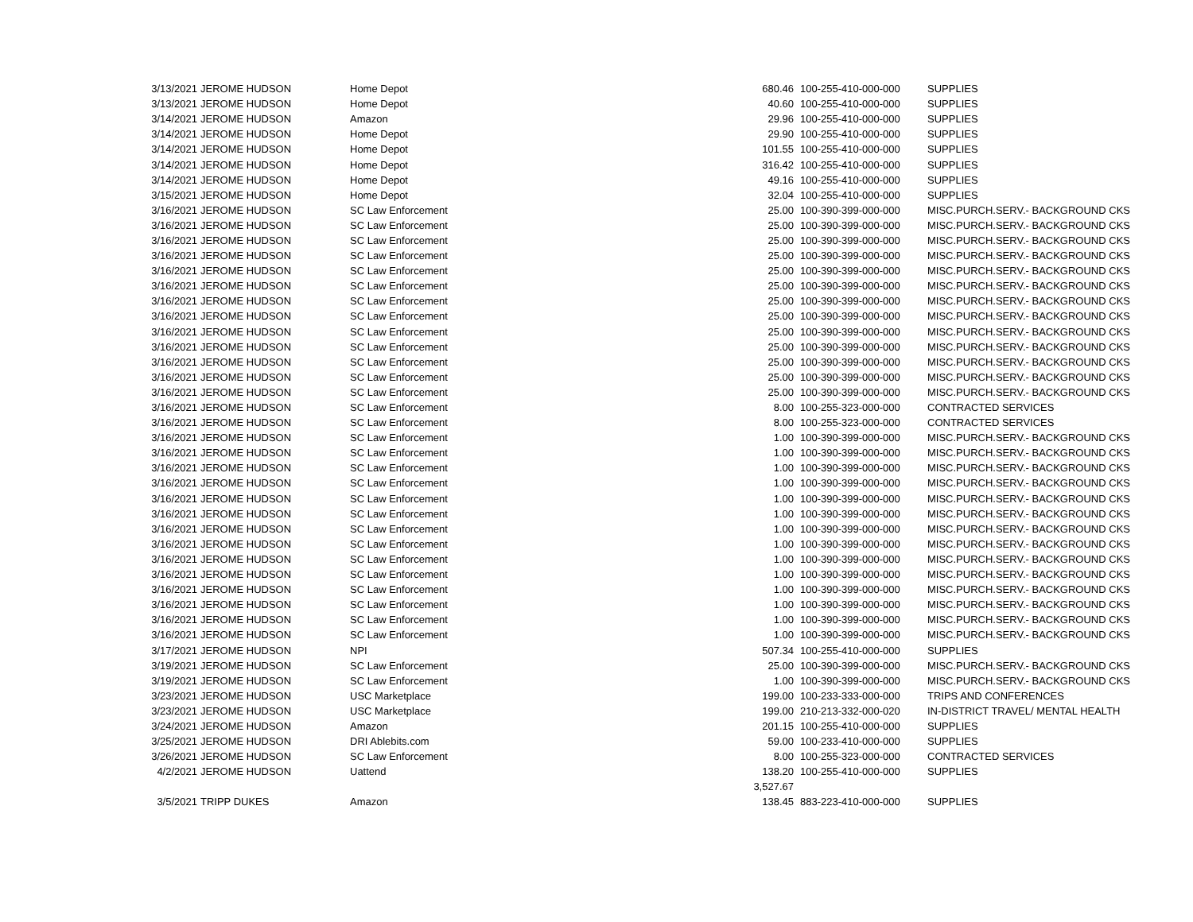| 3/13/2021 | JEROME HUDSON | Home Depot | 680.46 | 100-255-410-000-000 | SUPPLIES |
| 3/13/2021 | JEROME HUDSON | Home Depot | 40.60 | 100-255-410-000-000 | SUPPLIES |
| 3/14/2021 | JEROME HUDSON | Amazon | 29.96 | 100-255-410-000-000 | SUPPLIES |
| 3/14/2021 | JEROME HUDSON | Home Depot | 29.90 | 100-255-410-000-000 | SUPPLIES |
| 3/14/2021 | JEROME HUDSON | Home Depot | 101.55 | 100-255-410-000-000 | SUPPLIES |
| 3/14/2021 | JEROME HUDSON | Home Depot | 316.42 | 100-255-410-000-000 | SUPPLIES |
| 3/14/2021 | JEROME HUDSON | Home Depot | 49.16 | 100-255-410-000-000 | SUPPLIES |
| 3/15/2021 | JEROME HUDSON | Home Depot | 32.04 | 100-255-410-000-000 | SUPPLIES |
| 3/16/2021 | JEROME HUDSON | SC Law Enforcement | 25.00 | 100-390-399-000-000 | MISC.PURCH.SERV.- BACKGROUND CKS |
| 3/16/2021 | JEROME HUDSON | SC Law Enforcement | 25.00 | 100-390-399-000-000 | MISC.PURCH.SERV.- BACKGROUND CKS |
| 3/16/2021 | JEROME HUDSON | SC Law Enforcement | 25.00 | 100-390-399-000-000 | MISC.PURCH.SERV.- BACKGROUND CKS |
| 3/16/2021 | JEROME HUDSON | SC Law Enforcement | 25.00 | 100-390-399-000-000 | MISC.PURCH.SERV.- BACKGROUND CKS |
| 3/16/2021 | JEROME HUDSON | SC Law Enforcement | 25.00 | 100-390-399-000-000 | MISC.PURCH.SERV.- BACKGROUND CKS |
| 3/16/2021 | JEROME HUDSON | SC Law Enforcement | 25.00 | 100-390-399-000-000 | MISC.PURCH.SERV.- BACKGROUND CKS |
| 3/16/2021 | JEROME HUDSON | SC Law Enforcement | 25.00 | 100-390-399-000-000 | MISC.PURCH.SERV.- BACKGROUND CKS |
| 3/16/2021 | JEROME HUDSON | SC Law Enforcement | 25.00 | 100-390-399-000-000 | MISC.PURCH.SERV.- BACKGROUND CKS |
| 3/16/2021 | JEROME HUDSON | SC Law Enforcement | 25.00 | 100-390-399-000-000 | MISC.PURCH.SERV.- BACKGROUND CKS |
| 3/16/2021 | JEROME HUDSON | SC Law Enforcement | 25.00 | 100-390-399-000-000 | MISC.PURCH.SERV.- BACKGROUND CKS |
| 3/16/2021 | JEROME HUDSON | SC Law Enforcement | 25.00 | 100-390-399-000-000 | MISC.PURCH.SERV.- BACKGROUND CKS |
| 3/16/2021 | JEROME HUDSON | SC Law Enforcement | 25.00 | 100-390-399-000-000 | MISC.PURCH.SERV.- BACKGROUND CKS |
| 3/16/2021 | JEROME HUDSON | SC Law Enforcement | 25.00 | 100-390-399-000-000 | MISC.PURCH.SERV.- BACKGROUND CKS |
| 3/16/2021 | JEROME HUDSON | SC Law Enforcement | 8.00 | 100-255-323-000-000 | CONTRACTED SERVICES |
| 3/16/2021 | JEROME HUDSON | SC Law Enforcement | 8.00 | 100-255-323-000-000 | CONTRACTED SERVICES |
| 3/16/2021 | JEROME HUDSON | SC Law Enforcement | 1.00 | 100-390-399-000-000 | MISC.PURCH.SERV.- BACKGROUND CKS |
| 3/16/2021 | JEROME HUDSON | SC Law Enforcement | 1.00 | 100-390-399-000-000 | MISC.PURCH.SERV.- BACKGROUND CKS |
| 3/16/2021 | JEROME HUDSON | SC Law Enforcement | 1.00 | 100-390-399-000-000 | MISC.PURCH.SERV.- BACKGROUND CKS |
| 3/16/2021 | JEROME HUDSON | SC Law Enforcement | 1.00 | 100-390-399-000-000 | MISC.PURCH.SERV.- BACKGROUND CKS |
| 3/16/2021 | JEROME HUDSON | SC Law Enforcement | 1.00 | 100-390-399-000-000 | MISC.PURCH.SERV.- BACKGROUND CKS |
| 3/16/2021 | JEROME HUDSON | SC Law Enforcement | 1.00 | 100-390-399-000-000 | MISC.PURCH.SERV.- BACKGROUND CKS |
| 3/16/2021 | JEROME HUDSON | SC Law Enforcement | 1.00 | 100-390-399-000-000 | MISC.PURCH.SERV.- BACKGROUND CKS |
| 3/16/2021 | JEROME HUDSON | SC Law Enforcement | 1.00 | 100-390-399-000-000 | MISC.PURCH.SERV.- BACKGROUND CKS |
| 3/16/2021 | JEROME HUDSON | SC Law Enforcement | 1.00 | 100-390-399-000-000 | MISC.PURCH.SERV.- BACKGROUND CKS |
| 3/16/2021 | JEROME HUDSON | SC Law Enforcement | 1.00 | 100-390-399-000-000 | MISC.PURCH.SERV.- BACKGROUND CKS |
| 3/16/2021 | JEROME HUDSON | SC Law Enforcement | 1.00 | 100-390-399-000-000 | MISC.PURCH.SERV.- BACKGROUND CKS |
| 3/16/2021 | JEROME HUDSON | SC Law Enforcement | 1.00 | 100-390-399-000-000 | MISC.PURCH.SERV.- BACKGROUND CKS |
| 3/16/2021 | JEROME HUDSON | SC Law Enforcement | 1.00 | 100-390-399-000-000 | MISC.PURCH.SERV.- BACKGROUND CKS |
| 3/16/2021 | JEROME HUDSON | SC Law Enforcement | 1.00 | 100-390-399-000-000 | MISC.PURCH.SERV.- BACKGROUND CKS |
| 3/17/2021 | JEROME HUDSON | NPI | 507.34 | 100-255-410-000-000 | SUPPLIES |
| 3/19/2021 | JEROME HUDSON | SC Law Enforcement | 25.00 | 100-390-399-000-000 | MISC.PURCH.SERV.- BACKGROUND CKS |
| 3/19/2021 | JEROME HUDSON | SC Law Enforcement | 1.00 | 100-390-399-000-000 | MISC.PURCH.SERV.- BACKGROUND CKS |
| 3/23/2021 | JEROME HUDSON | USC Marketplace | 199.00 | 100-233-333-000-000 | TRIPS AND CONFERENCES |
| 3/23/2021 | JEROME HUDSON | USC Marketplace | 199.00 | 210-213-332-000-020 | IN-DISTRICT TRAVEL/ MENTAL HEALTH |
| 3/24/2021 | JEROME HUDSON | Amazon | 201.15 | 100-255-410-000-000 | SUPPLIES |
| 3/25/2021 | JEROME HUDSON | DRI Ablebits.com | 59.00 | 100-233-410-000-000 | SUPPLIES |
| 3/26/2021 | JEROME HUDSON | SC Law Enforcement | 8.00 | 100-255-323-000-000 | CONTRACTED SERVICES |
| 4/2/2021 | JEROME HUDSON | Uattend | 138.20 | 100-255-410-000-000 | SUPPLIES |
| | | | 3,527.67 | | |
| 3/5/2021 | TRIPP DUKES | Amazon | 138.45 | 883-223-410-000-000 | SUPPLIES |